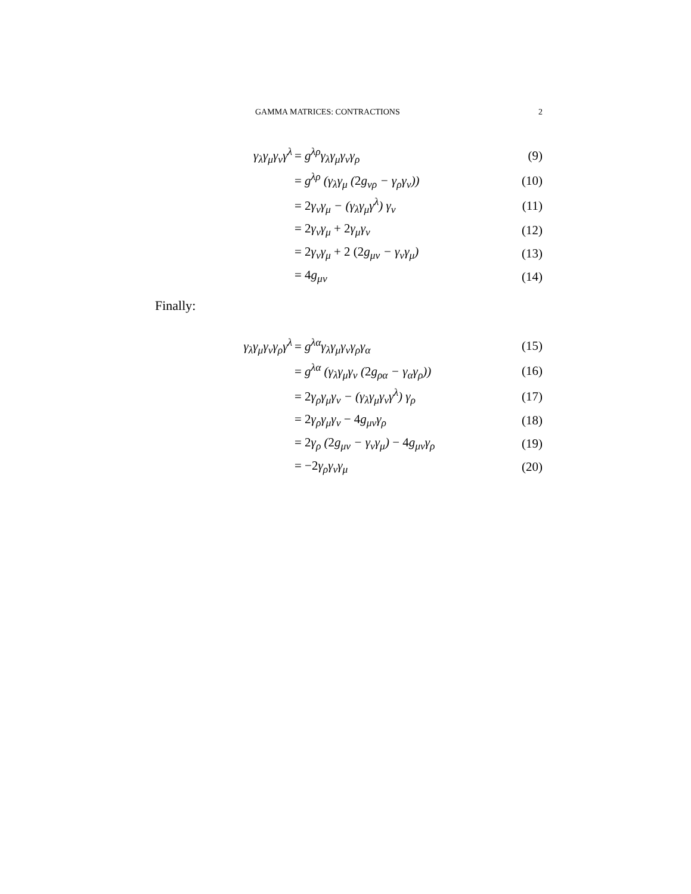GAMMA MATRICES: CONTRACTIONS 2
| γ<sub>λ</sub>γ<sub>μ</sub>γ<sub>ν</sub>γ<sup>λ</sup> | = g<sup>λρ</sup>γ<sub>λ</sub>γ<sub>μ</sub>γ<sub>ν</sub>γ<sub>ρ</sub> | (9) |
| | = g<sup>λρ</sup> (γ<sub>λ</sub>γ<sub>μ</sub> ( 2 g<sub>νρ</sub> − γ<sub>ρ</sub>γ<sub>ν</sub>)) | (10) |
| | = 2 γ<sub>ν</sub>γ<sub>μ</sub> − (γ<sub>λ</sub>γ<sub>μ</sub>γ<sup>λ</sup>) γ<sub>ν</sub> | (11) |
| | = 2 γ<sub>ν</sub>γ<sub>μ</sub> + 2 γ<sub>μ</sub>γ<sub>ν</sub> | (12) |
| | = 2 γ<sub>ν</sub>γ<sub>μ</sub> + 2 (2 g<sub>μν</sub> − γ<sub>ν</sub>γ<sub>μ</sub>) | (13) |
| | = 4 g<sub>μν</sub> | (14) |
Finally:
| γ<sub>λ</sub>γ<sub>μ</sub>γ<sub>ν</sub>γ<sub>ρ</sub>γ<sup>λ</sup> | = g<sup>λα</sup>γ<sub>λ</sub>γ<sub>μ</sub>γ<sub>ν</sub>γ<sub>ρ</sub>γ<sub>α</sub> | (15) |
| | = g<sup>λα</sup> (γ<sub>λ</sub>γ<sub>μ</sub>γ<sub>ν</sub> ( 2 g<sub>ρα</sub> − γ<sub>α</sub>γ<sub>ρ</sub>)) | (16) |
| | = 2 γ<sub>ρ</sub>γ<sub>μ</sub>γ<sub>ν</sub> − (γ<sub>λ</sub>γ<sub>μ</sub>γ<sub>ν</sub>γ<sup>λ</sup>) γ<sub>ρ</sub> | (17) |
| | = 2 γ<sub>ρ</sub>γ<sub>μ</sub>γ<sub>ν</sub> − 4 g<sub>μν</sub>γ<sub>ρ</sub> | (18) |
| | = 2 γ<sub>ρ</sub> ( 2 g<sub>μν</sub> − γ<sub>ν</sub>γ<sub>μ</sub>) − 4 g<sub>μν</sub>γ<sub>ρ</sub> | (19) |
| | = −2 γ<sub>ρ</sub>γ<sub>ν</sub>γ<sub>μ</sub> | (20) |